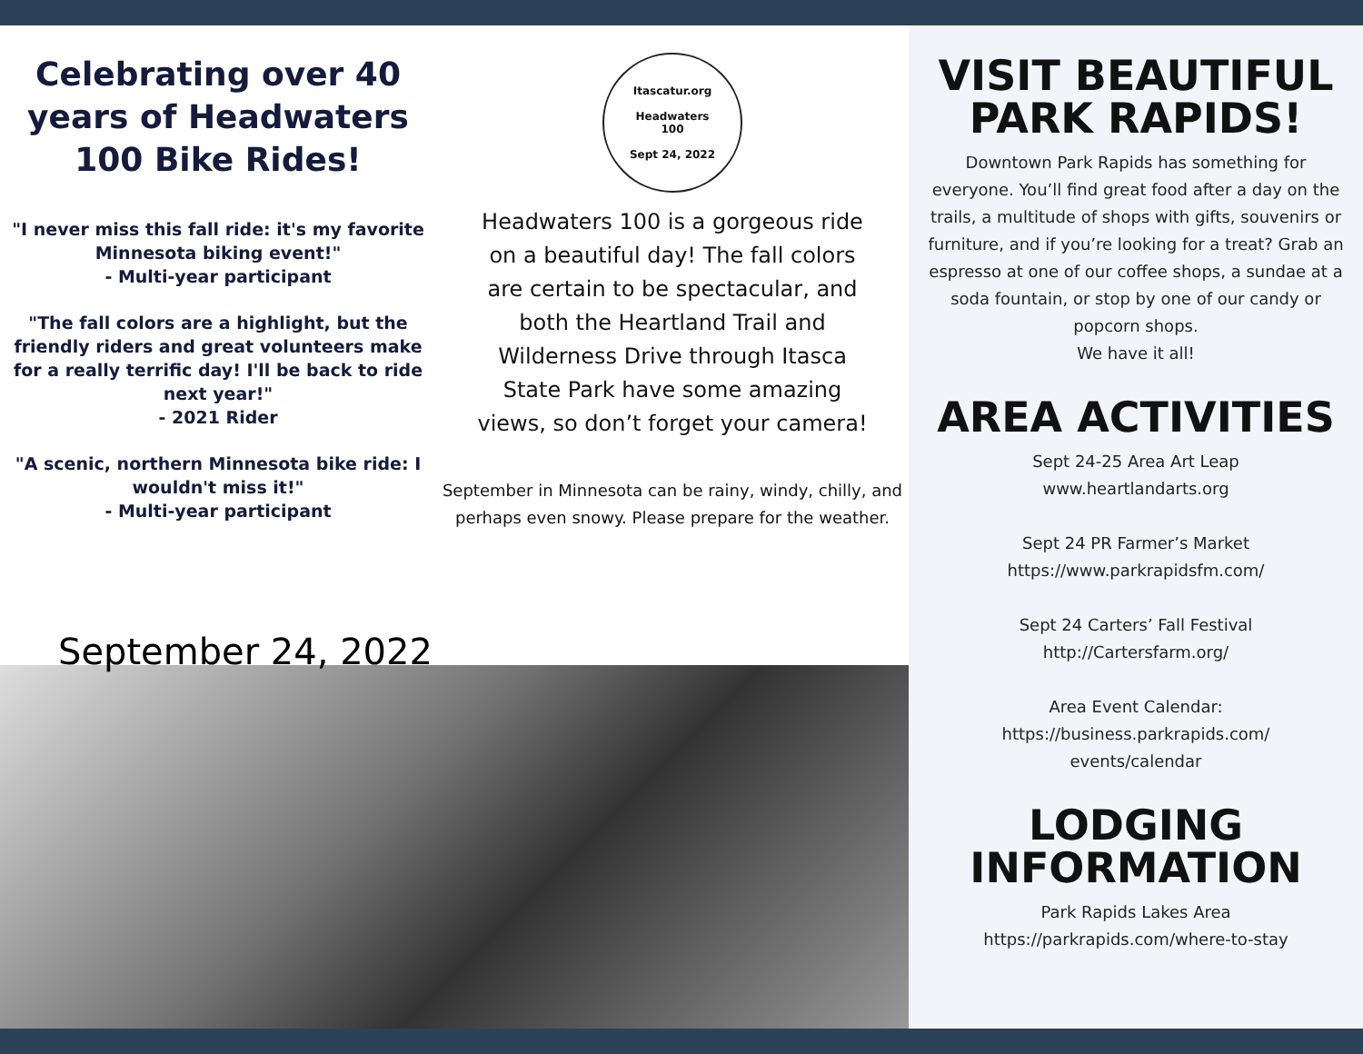Celebrating over 40 years of Headwaters 100 Bike Rides!
"I never miss this fall ride: it's my favorite Minnesota biking event!"
- Multi-year participant
"The fall colors are a highlight, but the friendly riders and great volunteers make for a really terrific day! I'll be back to ride next year!"
- 2021 Rider
"A scenic, northern Minnesota bike ride: I wouldn't miss it!"
- Multi-year participant
Itascatur.org
Headwaters
100
Sept 24, 2022
Headwaters 100 is a gorgeous ride on a beautiful day! The fall colors are certain to be spectacular, and both the Heartland Trail and Wilderness Drive through Itasca State Park have some amazing views, so don’t forget your camera!
September in Minnesota can be rainy, windy, chilly, and perhaps even snowy. Please prepare for the weather.
September 24, 2022
VISIT BEAUTIFUL PARK RAPIDS!
Downtown Park Rapids has something for everyone. You’ll find great food after a day on the trails, a multitude of shops with gifts, souvenirs or furniture, and if you’re looking for a treat? Grab an espresso at one of our coffee shops, a sundae at a soda fountain, or stop by one of our candy or popcorn shops.
We have it all!
AREA ACTIVITIES
Sept 24-25 Area Art Leap
www.heartlandarts.org
Sept 24 PR Farmer’s Market
https://www.parkrapidsfm.com/
Sept 24 Carters’ Fall Festival
http://Cartersfarm.org/
Area Event Calendar:
https://business.parkrapids.com/
events/calendar
LODGING INFORMATION
Park Rapids Lakes Area
https://parkrapids.com/where-to-stay